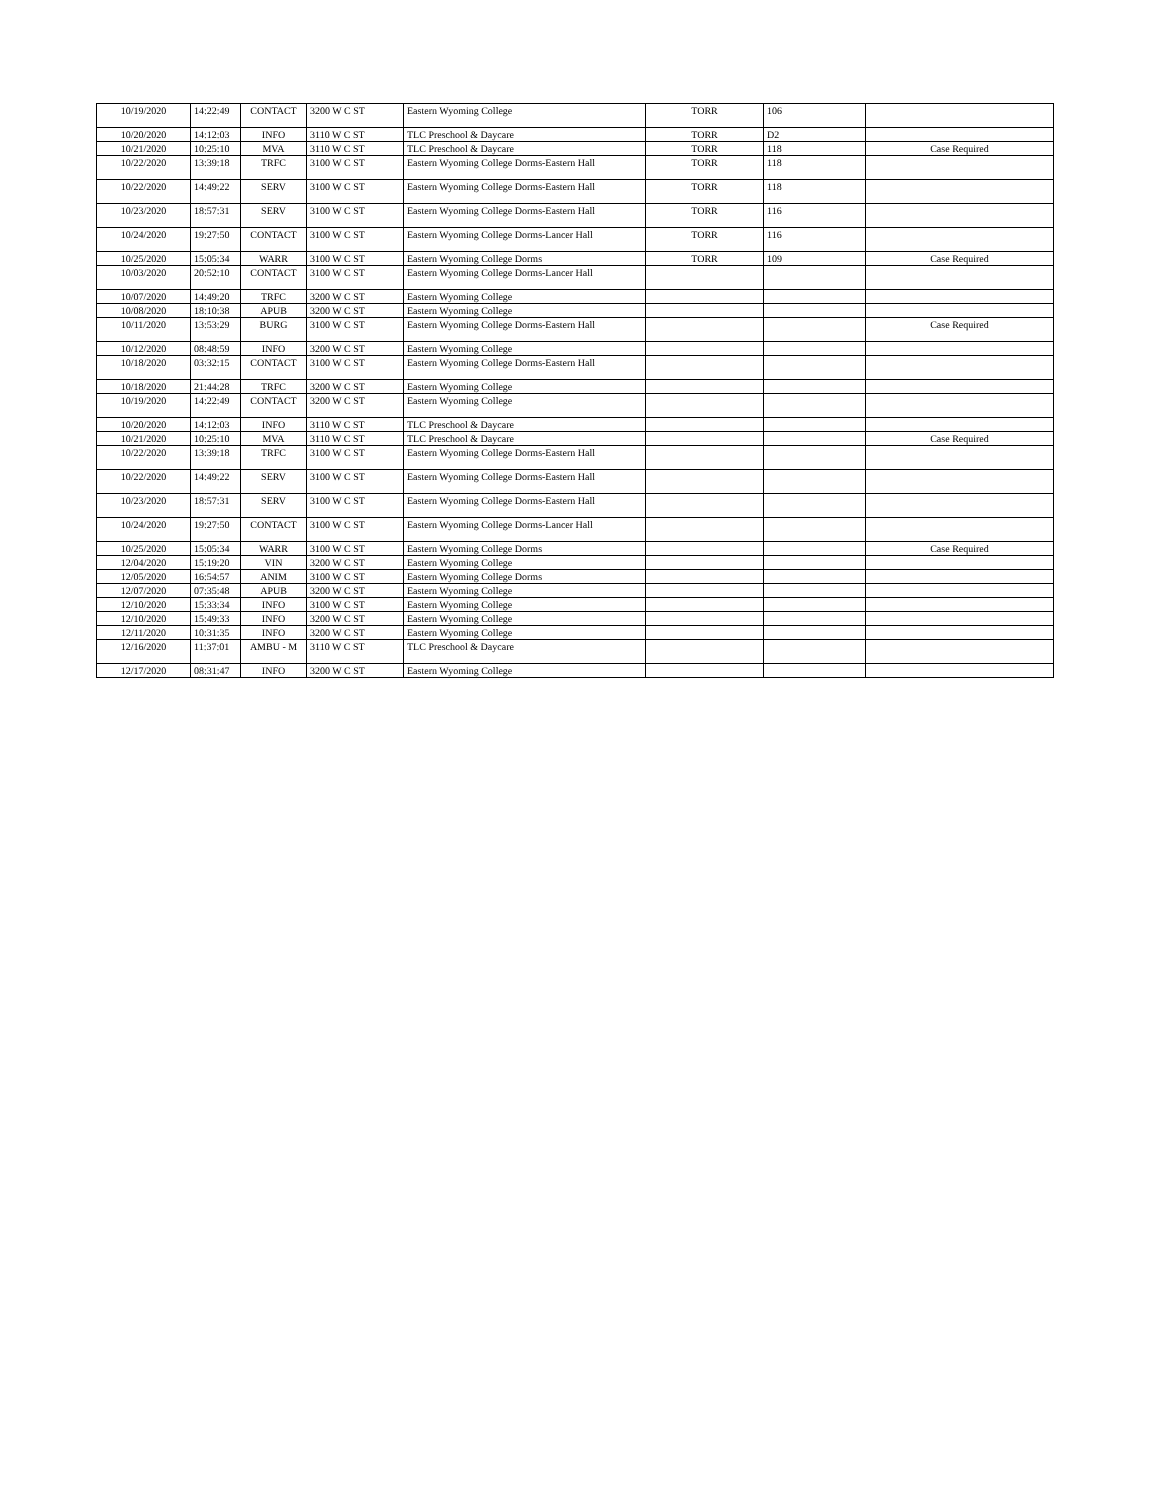| 10/19/2020 | 14:22:49 | CONTACT | 3200 W C ST | Eastern Wyoming College | TORR | 106 | |
| 10/20/2020 | 14:12:03 | INFO | 3110 W C ST | TLC Preschool & Daycare | TORR | D2 | |
| 10/21/2020 | 10:25:10 | MVA | 3110 W C ST | TLC Preschool & Daycare | TORR | 118 | Case Required |
| 10/22/2020 | 13:39:18 | TRFC | 3100 W C ST | Eastern Wyoming College Dorms-Eastern Hall | TORR | 118 | |
| 10/22/2020 | 14:49:22 | SERV | 3100 W C ST | Eastern Wyoming College Dorms-Eastern Hall | TORR | 118 | |
| 10/23/2020 | 18:57:31 | SERV | 3100 W C ST | Eastern Wyoming College Dorms-Eastern Hall | TORR | 116 | |
| 10/24/2020 | 19:27:50 | CONTACT | 3100 W C ST | Eastern Wyoming College Dorms-Lancer Hall | TORR | 116 | |
| 10/25/2020 | 15:05:34 | WARR | 3100 W C ST | Eastern Wyoming College Dorms | TORR | 109 | Case Required |
| 10/03/2020 | 20:52:10 | CONTACT | 3100 W C ST | Eastern Wyoming College Dorms-Lancer Hall | | | |
| 10/07/2020 | 14:49:20 | TRFC | 3200 W C ST | Eastern Wyoming College | | | |
| 10/08/2020 | 18:10:38 | APUB | 3200 W C ST | Eastern Wyoming College | | | |
| 10/11/2020 | 13:53:29 | BURG | 3100 W C ST | Eastern Wyoming College Dorms-Eastern Hall | | | Case Required |
| 10/12/2020 | 08:48:59 | INFO | 3200 W C ST | Eastern Wyoming College | | | |
| 10/18/2020 | 03:32:15 | CONTACT | 3100 W C ST | Eastern Wyoming College Dorms-Eastern Hall | | | |
| 10/18/2020 | 21:44:28 | TRFC | 3200 W C ST | Eastern Wyoming College | | | |
| 10/19/2020 | 14:22:49 | CONTACT | 3200 W C ST | Eastern Wyoming College | | | |
| 10/20/2020 | 14:12:03 | INFO | 3110 W C ST | TLC Preschool & Daycare | | | |
| 10/21/2020 | 10:25:10 | MVA | 3110 W C ST | TLC Preschool & Daycare | | | Case Required |
| 10/22/2020 | 13:39:18 | TRFC | 3100 W C ST | Eastern Wyoming College Dorms-Eastern Hall | | | |
| 10/22/2020 | 14:49:22 | SERV | 3100 W C ST | Eastern Wyoming College Dorms-Eastern Hall | | | |
| 10/23/2020 | 18:57:31 | SERV | 3100 W C ST | Eastern Wyoming College Dorms-Eastern Hall | | | |
| 10/24/2020 | 19:27:50 | CONTACT | 3100 W C ST | Eastern Wyoming College Dorms-Lancer Hall | | | |
| 10/25/2020 | 15:05:34 | WARR | 3100 W C ST | Eastern Wyoming College Dorms | | | Case Required |
| 12/04/2020 | 15:19:20 | VIN | 3200 W C ST | Eastern Wyoming College | | | |
| 12/05/2020 | 16:54:57 | ANIM | 3100 W C ST | Eastern Wyoming College Dorms | | | |
| 12/07/2020 | 07:35:48 | APUB | 3200 W C ST | Eastern Wyoming College | | | |
| 12/10/2020 | 15:33:34 | INFO | 3100 W C ST | Eastern Wyoming College | | | |
| 12/10/2020 | 15:49:33 | INFO | 3200 W C ST | Eastern Wyoming College | | | |
| 12/11/2020 | 10:31:35 | INFO | 3200 W C ST | Eastern Wyoming College | | | |
| 12/16/2020 | 11:37:01 | AMBU - M | 3110 W C ST | TLC Preschool & Daycare | | | |
| 12/17/2020 | 08:31:47 | INFO | 3200 W C ST | Eastern Wyoming College | | | |